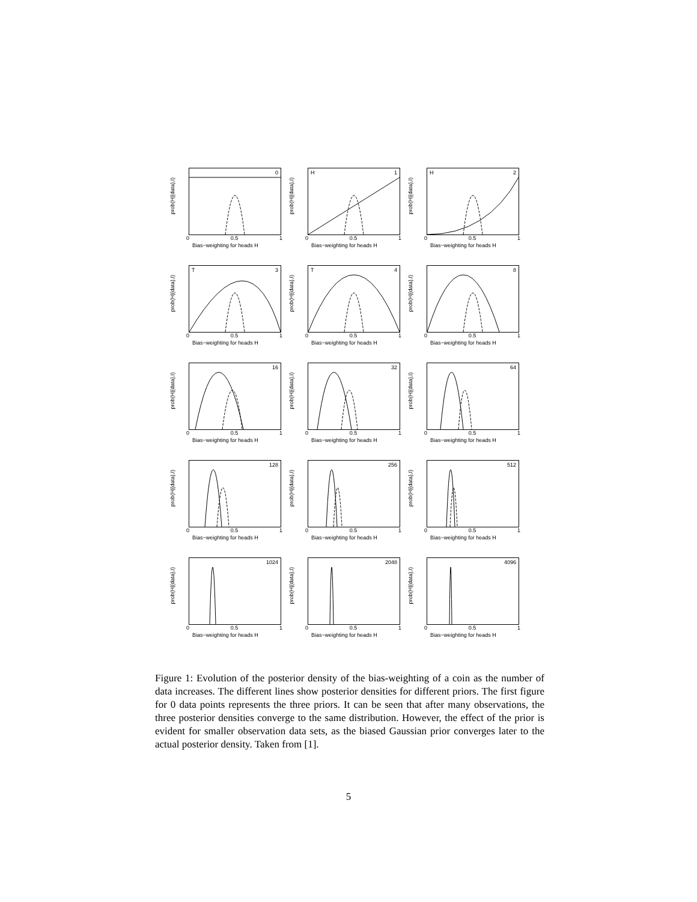prob(H|{data},I)
0
0 0.5 1
Bias−weighting for heads H
prob(H|{data},I)
H 1
0 0.5 1
Bias−weighting for heads H
prob(H|{data},I)
H 2
0 0.5 1
Bias−weighting for heads H
prob(H|{data},I)
T 3
0 0.5 1
Bias−weighting for heads H
prob(H|{data},I)
T 4
0 0.5 1
Bias−weighting for heads H
prob(H|{data},I)
8
0 0.5 1
Bias−weighting for heads H
prob(H|{data},I)
16
0 0.5 1
Bias−weighting for heads H
prob(H|{data},I)
32
0 0.5 1
Bias−weighting for heads H
prob(H|{data},I)
64
0 0.5 1
Bias−weighting for heads H
prob(H|{data},I)
128
0 0.5 1
Bias−weighting for heads H
prob(H|{data},I)
256
0 0.5 1
Bias−weighting for heads H
prob(H|{data},I)
512
0 0.5 1
Bias−weighting for heads H
prob(H|{data},I)
1024
0 0.5 1
Bias−weighting for heads H
prob(H|{data},I)
2048
0 0.5 1
Bias−weighting for heads H
prob(H|{data},I)
4096
0 0.5 1
Bias−weighting for heads H
Figure 1: Evolution of the posterior density of the bias-weighting of a coin as the number of data increases. The different lines show posterior densities for different priors. The first figure for 0 data points represents the three priors. It can be seen that after many observations, the three posterior densities converge to the same distribution. However, the effect of the prior is evident for smaller observation data sets, as the biased Gaussian prior converges later to the actual posterior density. Taken from [1].
5